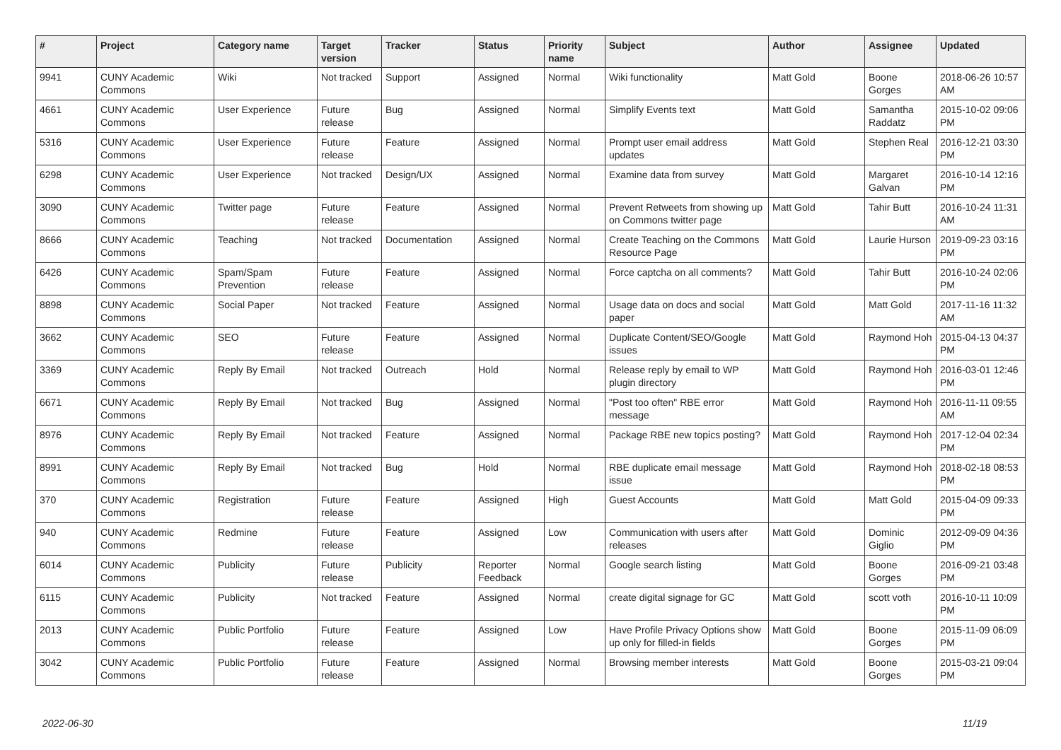| # | Project | Category name | Target version | Tracker | Status | Priority name | Subject | Author | Assignee | Updated |
| --- | --- | --- | --- | --- | --- | --- | --- | --- | --- | --- |
| 9941 | CUNY Academic Commons | Wiki | Not tracked | Support | Assigned | Normal | Wiki functionality | Matt Gold | Boone Gorges | 2018-06-26 10:57 AM |
| 4661 | CUNY Academic Commons | User Experience | Future release | Bug | Assigned | Normal | Simplify Events text | Matt Gold | Samantha Raddatz | 2015-10-02 09:06 PM |
| 5316 | CUNY Academic Commons | User Experience | Future release | Feature | Assigned | Normal | Prompt user email address updates | Matt Gold | Stephen Real | 2016-12-21 03:30 PM |
| 6298 | CUNY Academic Commons | User Experience | Not tracked | Design/UX | Assigned | Normal | Examine data from survey | Matt Gold | Margaret Galvan | 2016-10-14 12:16 PM |
| 3090 | CUNY Academic Commons | Twitter page | Future release | Feature | Assigned | Normal | Prevent Retweets from showing up on Commons twitter page | Matt Gold | Tahir Butt | 2016-10-24 11:31 AM |
| 8666 | CUNY Academic Commons | Teaching | Not tracked | Documentation | Assigned | Normal | Create Teaching on the Commons Resource Page | Matt Gold | Laurie Hurson | 2019-09-23 03:16 PM |
| 6426 | CUNY Academic Commons | Spam/Spam Prevention | Future release | Feature | Assigned | Normal | Force captcha on all comments? | Matt Gold | Tahir Butt | 2016-10-24 02:06 PM |
| 8898 | CUNY Academic Commons | Social Paper | Not tracked | Feature | Assigned | Normal | Usage data on docs and social paper | Matt Gold | Matt Gold | 2017-11-16 11:32 AM |
| 3662 | CUNY Academic Commons | SEO | Future release | Feature | Assigned | Normal | Duplicate Content/SEO/Google issues | Matt Gold | Raymond Hoh | 2015-04-13 04:37 PM |
| 3369 | CUNY Academic Commons | Reply By Email | Not tracked | Outreach | Hold | Normal | Release reply by email to WP plugin directory | Matt Gold | Raymond Hoh | 2016-03-01 12:46 PM |
| 6671 | CUNY Academic Commons | Reply By Email | Not tracked | Bug | Assigned | Normal | "Post too often" RBE error message | Matt Gold | Raymond Hoh | 2016-11-11 09:55 AM |
| 8976 | CUNY Academic Commons | Reply By Email | Not tracked | Feature | Assigned | Normal | Package RBE new topics posting? | Matt Gold | Raymond Hoh | 2017-12-04 02:34 PM |
| 8991 | CUNY Academic Commons | Reply By Email | Not tracked | Bug | Hold | Normal | RBE duplicate email message issue | Matt Gold | Raymond Hoh | 2018-02-18 08:53 PM |
| 370 | CUNY Academic Commons | Registration | Future release | Feature | Assigned | High | Guest Accounts | Matt Gold | Matt Gold | 2015-04-09 09:33 PM |
| 940 | CUNY Academic Commons | Redmine | Future release | Feature | Assigned | Low | Communication with users after releases | Matt Gold | Dominic Giglio | 2012-09-09 04:36 PM |
| 6014 | CUNY Academic Commons | Publicity | Future release | Publicity | Reporter Feedback | Normal | Google search listing | Matt Gold | Boone Gorges | 2016-09-21 03:48 PM |
| 6115 | CUNY Academic Commons | Publicity | Not tracked | Feature | Assigned | Normal | create digital signage for GC | Matt Gold | scott voth | 2016-10-11 10:09 PM |
| 2013 | CUNY Academic Commons | Public Portfolio | Future release | Feature | Assigned | Low | Have Profile Privacy Options show up only for filled-in fields | Matt Gold | Boone Gorges | 2015-11-09 06:09 PM |
| 3042 | CUNY Academic Commons | Public Portfolio | Future release | Feature | Assigned | Normal | Browsing member interests | Matt Gold | Boone Gorges | 2015-03-21 09:04 PM |
2022-06-30 11/19